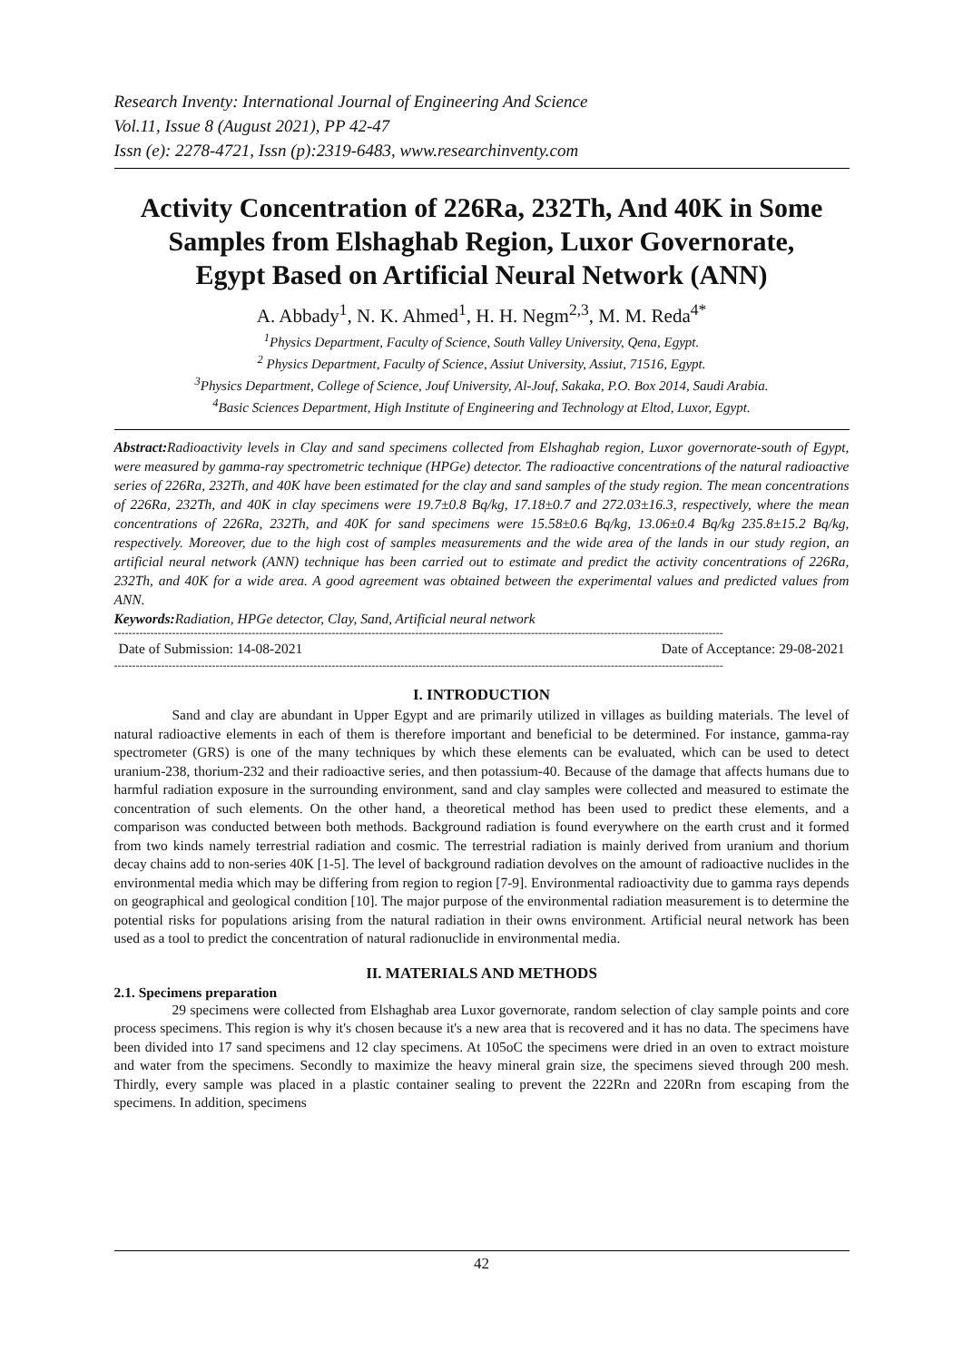Research Inventy: International Journal of Engineering And Science
Vol.11, Issue 8 (August 2021), PP 42-47
Issn (e): 2278-4721, Issn (p):2319-6483, www.researchinventy.com
Activity Concentration of 226Ra, 232Th, And 40K in Some Samples from Elshaghab Region, Luxor Governorate, Egypt Based on Artificial Neural Network (ANN)
A. Abbady<sup>1</sup>, N. K. Ahmed<sup>1</sup>, H. H. Negm<sup>2,3</sup>, M. M. Reda<sup>4*</sup>
<sup>1</sup> Physics Department, Faculty of Science, South Valley University, Qena, Egypt.
<sup>2</sup> Physics Department, Faculty of Science, Assiut University, Assiut, 71516, Egypt.
<sup>3</sup> Physics Department, College of Science, Jouf University, Al-Jouf, Sakaka, P.O. Box 2014, Saudi Arabia.
<sup>4</sup> Basic Sciences Department, High Institute of Engineering and Technology at Eltod, Luxor, Egypt.
Abstract: Radioactivity levels in Clay and sand specimens collected from Elshaghab region, Luxor governorate-south of Egypt, were measured by gamma-ray spectrometric technique (HPGe) detector. The radioactive concentrations of the natural radioactive series of 226Ra, 232Th, and 40K have been estimated for the clay and sand samples of the study region. The mean concentrations of 226Ra, 232Th, and 40K in clay specimens were 19.7±0.8 Bq/kg, 17.18±0.7 and 272.03±16.3, respectively, where the mean concentrations of 226Ra, 232Th, and 40K for sand specimens were 15.58±0.6 Bq/kg, 13.06±0.4 Bq/kg 235.8±15.2 Bq/kg, respectively. Moreover, due to the high cost of samples measurements and the wide area of the lands in our study region, an artificial neural network (ANN) technique has been carried out to estimate and predict the activity concentrations of 226Ra, 232Th, and 40K for a wide area. A good agreement was obtained between the experimental values and predicted values from ANN.
Keywords: Radiation, HPGe detector, Clay, Sand, Artificial neural network
------------------------------------------------------------------------------------------------------------------------------------------------------------------------
Date of Submission: 14-08-2021 Date of Acceptance: 29-08-2021
------------------------------------------------------------------------------------------------------------------------------------------------------------------------
I. INTRODUCTION
Sand and clay are abundant in Upper Egypt and are primarily utilized in villages as building materials. The level of natural radioactive elements in each of them is therefore important and beneficial to be determined. For instance, gamma-ray spectrometer (GRS) is one of the many techniques by which these elements can be evaluated, which can be used to detect uranium-238, thorium-232 and their radioactive series, and then potassium-40. Because of the damage that affects humans due to harmful radiation exposure in the surrounding environment, sand and clay samples were collected and measured to estimate the concentration of such elements. On the other hand, a theoretical method has been used to predict these elements, and a comparison was conducted between both methods. Background radiation is found everywhere on the earth crust and it formed from two kinds namely terrestrial radiation and cosmic. The terrestrial radiation is mainly derived from uranium and thorium decay chains add to non-series 40K [1-5]. The level of background radiation devolves on the amount of radioactive nuclides in the environmental media which may be differing from region to region [7-9]. Environmental radioactivity due to gamma rays depends on geographical and geological condition [10]. The major purpose of the environmental radiation measurement is to determine the potential risks for populations arising from the natural radiation in their owns environment. Artificial neural network has been used as a tool to predict the concentration of natural radionuclide in environmental media.
II. MATERIALS AND METHODS
2.1. Specimens preparation
29 specimens were collected from Elshaghab area Luxor governorate, random selection of clay sample points and core process specimens. This region is why it's chosen because it's a new area that is recovered and it has no data. The specimens have been divided into 17 sand specimens and 12 clay specimens. At 105oC the specimens were dried in an oven to extract moisture and water from the specimens. Secondly to maximize the heavy mineral grain size, the specimens sieved through 200 mesh. Thirdly, every sample was placed in a plastic container sealing to prevent the 222Rn and 220Rn from escaping from the specimens. In addition, specimens
42